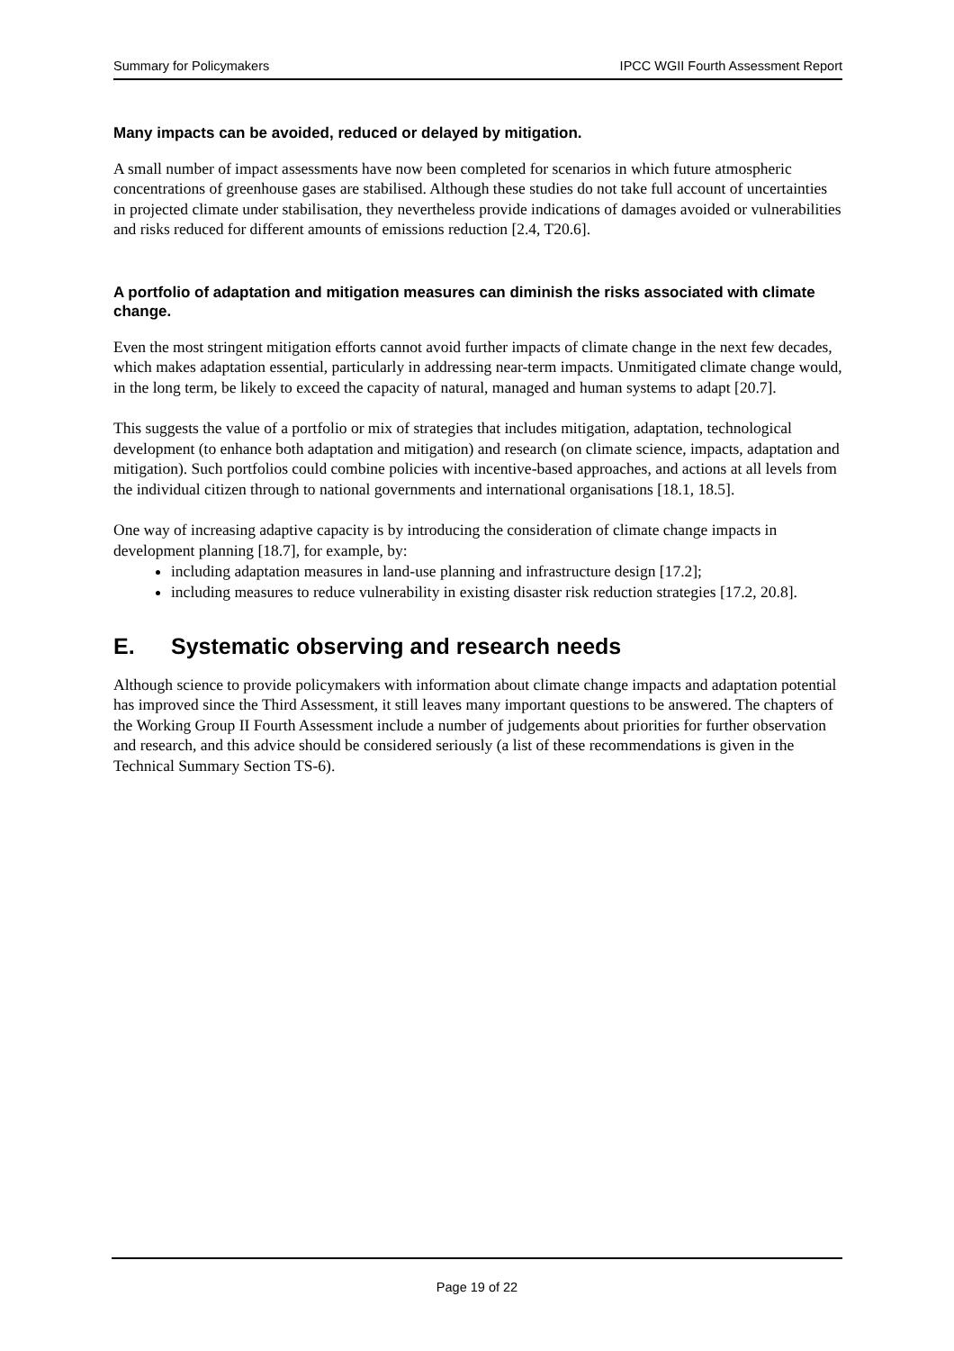Summary for Policymakers IPCC WGII Fourth Assessment Report
Many impacts can be avoided, reduced or delayed by mitigation.
A small number of impact assessments have now been completed for scenarios in which future atmospheric concentrations of greenhouse gases are stabilised. Although these studies do not take full account of uncertainties in projected climate under stabilisation, they nevertheless provide indications of damages avoided or vulnerabilities and risks reduced for different amounts of emissions reduction [2.4, T20.6].
A portfolio of adaptation and mitigation measures can diminish the risks associated with climate change.
Even the most stringent mitigation efforts cannot avoid further impacts of climate change in the next few decades, which makes adaptation essential, particularly in addressing near-term impacts. Unmitigated climate change would, in the long term, be likely to exceed the capacity of natural, managed and human systems to adapt [20.7].
This suggests the value of a portfolio or mix of strategies that includes mitigation, adaptation, technological development (to enhance both adaptation and mitigation) and research (on climate science, impacts, adaptation and mitigation). Such portfolios could combine policies with incentive-based approaches, and actions at all levels from the individual citizen through to national governments and international organisations [18.1, 18.5].
One way of increasing adaptive capacity is by introducing the consideration of climate change impacts in development planning [18.7], for example, by:
including adaptation measures in land-use planning and infrastructure design [17.2];
including measures to reduce vulnerability in existing disaster risk reduction strategies [17.2, 20.8].
E. Systematic observing and research needs
Although science to provide policymakers with information about climate change impacts and adaptation potential has improved since the Third Assessment, it still leaves many important questions to be answered. The chapters of the Working Group II Fourth Assessment include a number of judgements about priorities for further observation and research, and this advice should be considered seriously (a list of these recommendations is given in the Technical Summary Section TS-6).
Page 19 of 22